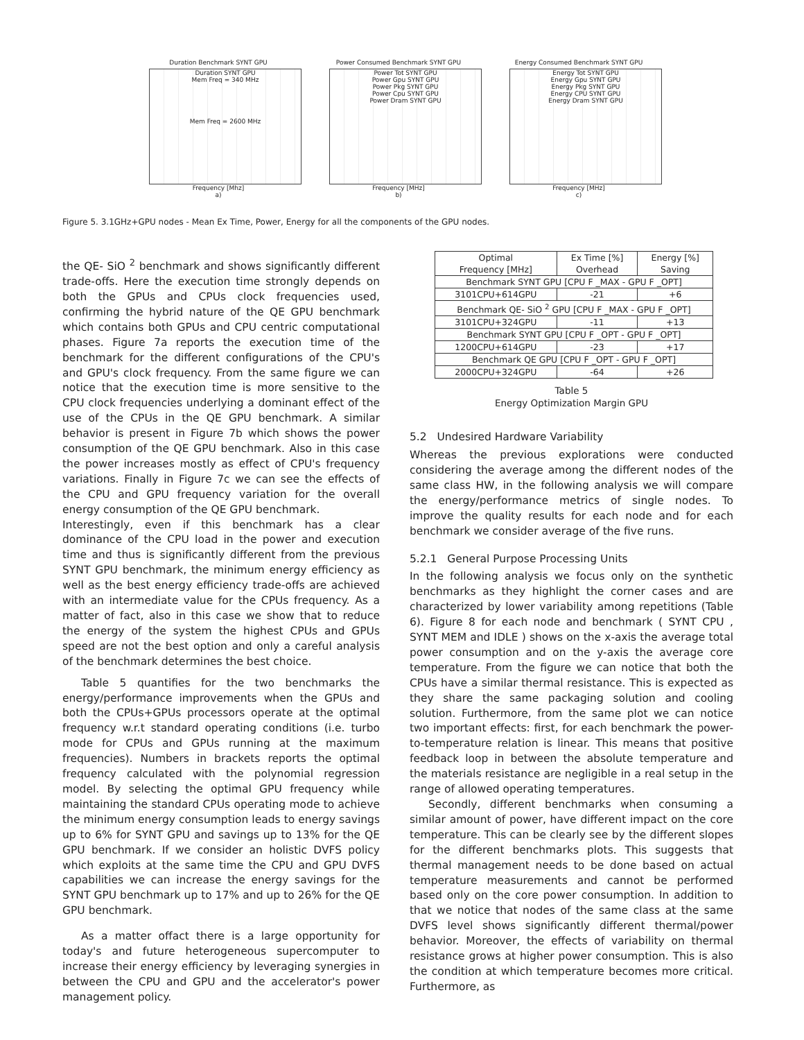Duration Benchmark SYNT GPU
Duration SYNT GPU
Mem Freq = 340 MHz
Mem Freq = 2600 MHz
Frequency [Mhz]
a)
Power Consumed Benchmark SYNT GPU
Power Tot SYNT GPU
Power Gpu SYNT GPU
Power Pkg SYNT GPU
Power Cpu SYNT GPU
Power Dram SYNT GPU
Frequency [MHz]
b)
Energy Consumed Benchmark SYNT GPU
Energy Tot SYNT GPU
Energy Gpu SYNT GPU
Energy Pkg SYNT GPU
Energy CPU SYNT GPU
Energy Dram SYNT GPU
Frequency [MHz]
c)
Figure 5. 3.1GHz+GPU nodes - Mean Ex Time, Power, Energy for all the components of the GPU nodes.
the QE- SiO <sup>2</sup> benchmark and shows significantly different trade-offs. Here the execution time strongly depends on both the GPUs and CPUs clock frequencies used, confirming the hybrid nature of the QE GPU benchmark which contains both GPUs and CPU centric computational phases. Figure 7a reports the execution time of the benchmark for the different configurations of the CPU's and GPU's clock frequency. From the same figure we can notice that the execution time is more sensitive to the CPU clock frequencies underlying a dominant effect of the use of the CPUs in the QE GPU benchmark. A similar behavior is present in Figure 7b which shows the power consumption of the QE GPU benchmark. Also in this case the power increases mostly as effect of CPU's frequency variations. Finally in Figure 7c we can see the effects of the CPU and GPU frequency variation for the overall energy consumption of the QE GPU benchmark.
Interestingly, even if this benchmark has a clear dominance of the CPU load in the power and execution time and thus is significantly different from the previous SYNT GPU benchmark, the minimum energy efficiency as well as the best energy efficiency trade-offs are achieved with an intermediate value for the CPUs frequency. As a matter of fact, also in this case we show that to reduce the energy of the system the highest CPUs and GPUs speed are not the best option and only a careful analysis of the benchmark determines the best choice.
Table 5 quantifies for the two benchmarks the energy/performance improvements when the GPUs and both the CPUs+GPUs processors operate at the optimal frequency w.r.t standard operating conditions (i.e. turbo mode for CPUs and GPUs running at the maximum frequencies). Numbers in brackets reports the optimal frequency calculated with the polynomial regression model. By selecting the optimal GPU frequency while maintaining the standard CPUs operating mode to achieve the minimum energy consumption leads to energy savings up to 6% for SYNT GPU and savings up to 13% for the QE GPU benchmark. If we consider an holistic DVFS policy which exploits at the same time the CPU and GPU DVFS capabilities we can increase the energy savings for the SYNT GPU benchmark up to 17% and up to 26% for the QE GPU benchmark.
As a matter offact there is a large opportunity for today's and future heterogeneous supercomputer to increase their energy efficiency by leveraging synergies in between the CPU and GPU and the accelerator's power management policy.
| Optimal Frequency [MHz] | Ex Time [%] Overhead | Energy [%] Saving |
| Benchmark SYNT GPU [CPU F _MAX - GPU F _OPT] | | |
| 3101CPU+614GPU | -21 | +6 |
| Benchmark QE- SiO <sup>2</sup> GPU [CPU F _MAX - GPU F _OPT] | | |
| 3101CPU+324GPU | -11 | +13 |
| Benchmark SYNT GPU [CPU F _OPT - GPU F _OPT] | | |
| 1200CPU+614GPU | -23 | +17 |
| Benchmark QE GPU [CPU F _OPT - GPU F _OPT] | | |
| 2000CPU+324GPU | -64 | +26 |
Table 5
Energy Optimization Margin GPU
5.2 Undesired Hardware Variability
Whereas the previous explorations were conducted considering the average among the different nodes of the same class HW, in the following analysis we will compare the energy/performance metrics of single nodes. To improve the quality results for each node and for each benchmark we consider average of the five runs.
5.2.1 General Purpose Processing Units
In the following analysis we focus only on the synthetic benchmarks as they highlight the corner cases and are characterized by lower variability among repetitions (Table 6). Figure 8 for each node and benchmark ( SYNT CPU , SYNT MEM and IDLE ) shows on the x-axis the average total power consumption and on the y-axis the average core temperature. From the figure we can notice that both the CPUs have a similar thermal resistance. This is expected as they share the same packaging solution and cooling solution. Furthermore, from the same plot we can notice two important effects: first, for each benchmark the power-to-temperature relation is linear. This means that positive feedback loop in between the absolute temperature and the materials resistance are negligible in a real setup in the range of allowed operating temperatures.
Secondly, different benchmarks when consuming a similar amount of power, have different impact on the core temperature. This can be clearly see by the different slopes for the different benchmarks plots. This suggests that thermal management needs to be done based on actual temperature measurements and cannot be performed based only on the core power consumption. In addition to that we notice that nodes of the same class at the same DVFS level shows significantly different thermal/power behavior. Moreover, the effects of variability on thermal resistance grows at higher power consumption. This is also the condition at which temperature becomes more critical. Furthermore, as